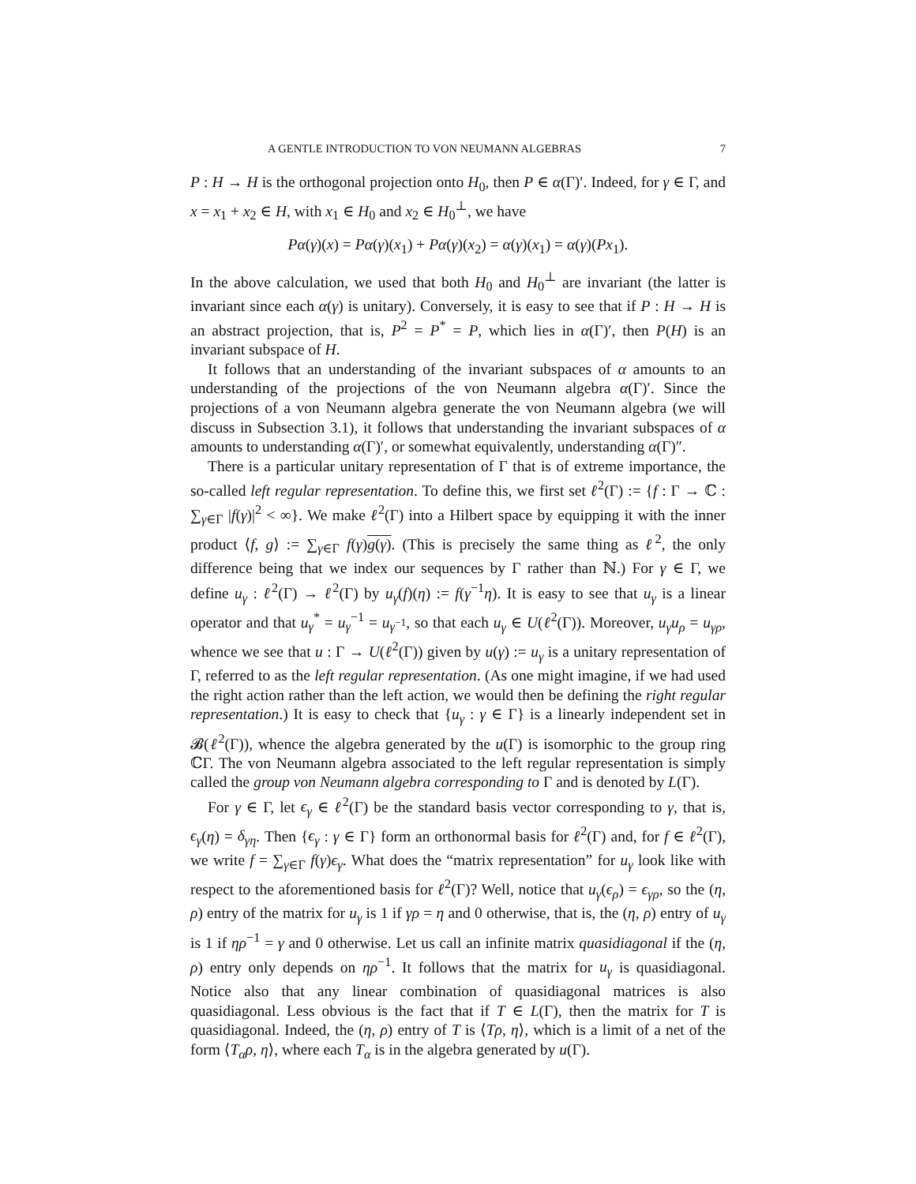A GENTLE INTRODUCTION TO VON NEUMANN ALGEBRAS 7
P : H → H is the orthogonal projection onto H<sub>0</sub>, then P ∈ α(Γ)′. Indeed, for γ ∈ Γ, and x = x<sub>1</sub> + x<sub>2</sub> ∈ H, with x<sub>1</sub> ∈ H<sub>0</sub> and x<sub>2</sub> ∈ H<sub>0</sub><sup>⊥</sup>, we have
Pα(γ)(x) = Pα(γ)(x<sub>1</sub>) + Pα(γ)(x<sub>2</sub>) = α(γ)(x<sub>1</sub>) = α(γ)(Px<sub>1</sub>).
In the above calculation, we used that both H<sub>0</sub> and H<sub>0</sub><sup>⊥</sup> are invariant (the latter is invariant since each α(γ) is unitary). Conversely, it is easy to see that if P : H → H is an abstract projection, that is, P<sup>2</sup> = P<sup>*</sup> = P, which lies in α(Γ)′, then P(H) is an invariant subspace of H.
It follows that an understanding of the invariant subspaces of α amounts to an understanding of the projections of the von Neumann algebra α(Γ)′. Since the projections of a von Neumann algebra generate the von Neumann algebra (we will discuss in Subsection 3.1), it follows that understanding the invariant subspaces of α amounts to understanding α(Γ)′, or somewhat equivalently, understanding α(Γ)″.
There is a particular unitary representation of Γ that is of extreme importance, the so-called left regular representation. To define this, we first set ℓ<sup>2</sup>(Γ) := {f : Γ → ℂ : ∑<sub>γ∈Γ</sub> |f(γ)|<sup>2</sup> < ∞}. We make ℓ<sup>2</sup>(Γ) into a Hilbert space by equipping it with the inner product ⟨f, g⟩ := ∑<sub>γ∈Γ</sub> f(γ)g(γ). (This is precisely the same thing as ℓ<sup>2</sup>, the only difference being that we index our sequences by Γ rather than ℕ.) For γ ∈ Γ, we define u<sub>γ</sub> : ℓ<sup>2</sup>(Γ) → ℓ<sup>2</sup>(Γ) by u<sub>γ</sub>(f)(η) := f(γ<sup>−1</sup>η). It is easy to see that u<sub>γ</sub> is a linear operator and that u<sub>γ</sub><sup>*</sup> = u<sub>γ</sub><sup>−1</sup> = u<sub>γ<sup>−1</sup></sub>, so that each u<sub>γ</sub> ∈ U(ℓ<sup>2</sup>(Γ)). Moreover, u<sub>γ</sub>u<sub>ρ</sub> = u<sub>γρ</sub>, whence we see that u : Γ → U(ℓ<sup>2</sup>(Γ)) given by u(γ) := u<sub>γ</sub> is a unitary representation of Γ, referred to as the left regular representation. (As one might imagine, if we had used the right action rather than the left action, we would then be defining the right regular representation.) It is easy to check that {u<sub>γ</sub> : γ ∈ Γ} is a linearly independent set in 𝓑(ℓ<sup>2</sup>(Γ)), whence the algebra generated by the u(Γ) is isomorphic to the group ring ℂΓ. The von Neumann algebra associated to the left regular representation is simply called the group von Neumann algebra corresponding to Γ and is denoted by L(Γ).
For γ ∈ Γ, let ϵ<sub>γ</sub> ∈ ℓ<sup>2</sup>(Γ) be the standard basis vector corresponding to γ, that is, ϵ<sub>γ</sub>(η) = δ<sub>γη</sub>. Then {ϵ<sub>γ</sub> : γ ∈ Γ} form an orthonormal basis for ℓ<sup>2</sup>(Γ) and, for f ∈ ℓ<sup>2</sup>(Γ), we write f = ∑<sub>γ∈Γ</sub> f(γ)ϵ<sub>γ</sub>. What does the “matrix representation” for u<sub>γ</sub> look like with respect to the aforementioned basis for ℓ<sup>2</sup>(Γ)? Well, notice that u<sub>γ</sub>(ϵ<sub>ρ</sub>) = ϵ<sub>γρ</sub>, so the (η, ρ) entry of the matrix for u<sub>γ</sub> is 1 if γρ = η and 0 otherwise, that is, the (η, ρ) entry of u<sub>γ</sub> is 1 if ηρ<sup>−1</sup> = γ and 0 otherwise. Let us call an infinite matrix quasidiagonal if the (η, ρ) entry only depends on ηρ<sup>−1</sup>. It follows that the matrix for u<sub>γ</sub> is quasidiagonal. Notice also that any linear combination of quasidiagonal matrices is also quasidiagonal. Less obvious is the fact that if T ∈ L(Γ), then the matrix for T is quasidiagonal. Indeed, the (η, ρ) entry of T is ⟨Tρ, η⟩, which is a limit of a net of the form ⟨T<sub>α</sub>ρ, η⟩, where each T<sub>α</sub> is in the algebra generated by u(Γ).